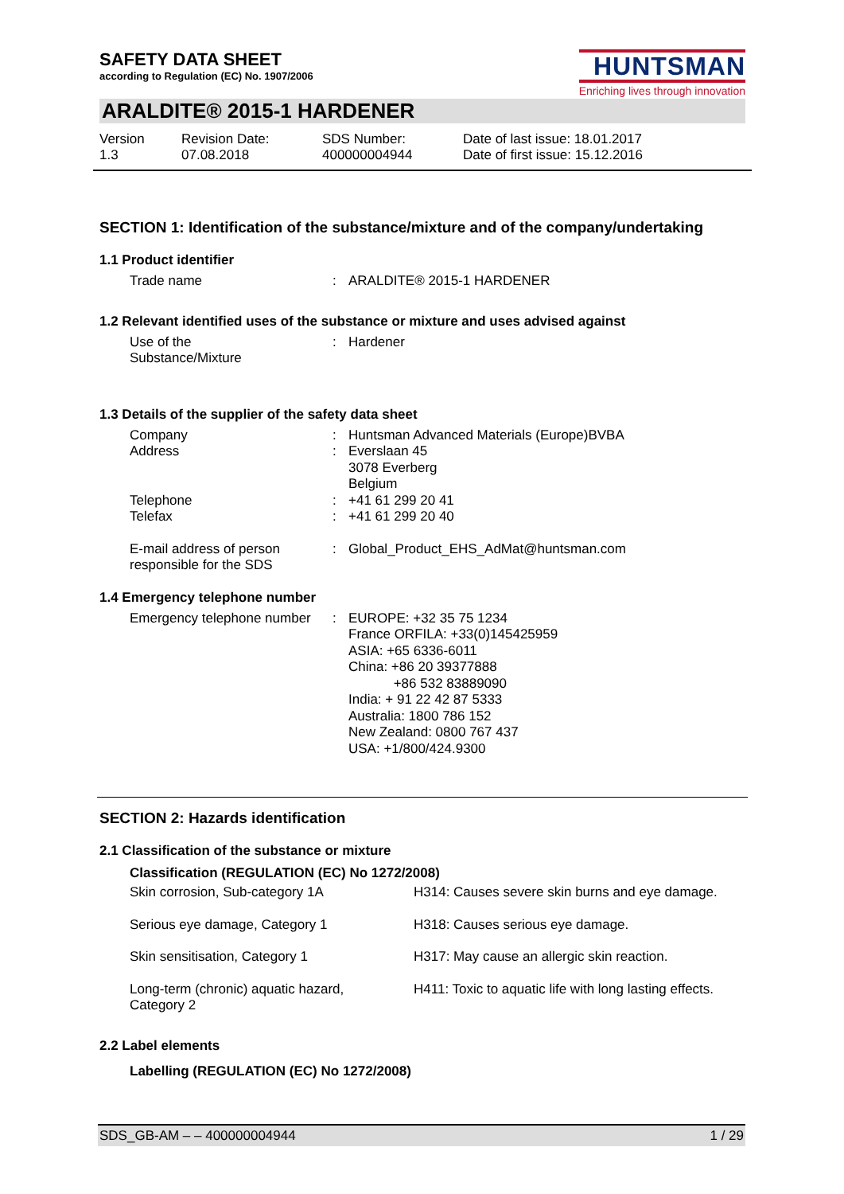SAFETY DATA SHEET
according to Regulation (EC) No. 1907/2006
HUNTSMAN
Enriching lives through innovation
ARALDITE® 2015-1 HARDENER
Version
1.3
Revision Date:
07.08.2018
SDS Number:
400000004944
Date of last issue: 18.01.2017
Date of first issue: 15.12.2016
SECTION 1: Identification of the substance/mixture and of the company/undertaking
1.1 Product identifier
| Trade name | : | ARALDITE® 2015-1 HARDENER |
1.2 Relevant identified uses of the substance or mixture and uses advised against
| Use of the Substance/Mixture | : | Hardener |
1.3 Details of the supplier of the safety data sheet
| Company | : | Huntsman Advanced Materials (Europe)BVBA |
| Address | : | Everslaan 45 3078 Everberg Belgium |
| Telephone | : | +41 61 299 20 41 |
| Telefax | : | +41 61 299 20 40 |
| E-mail address of person responsible for the SDS | : | Global_Product_EHS_AdMat@huntsman.com |
1.4 Emergency telephone number
| Emergency telephone number | : | EUROPE: +32 35 75 1234 France ORFILA: +33(0)145425959 ASIA: +65 6336-6011 China: +86 20 39377888 +86 532 83889090 India: + 91 22 42 87 5333 Australia: 1800 786 152 New Zealand: 0800 767 437 USA: +1/800/424.9300 |
SECTION 2: Hazards identification
2.1 Classification of the substance or mixture
Classification (REGULATION (EC) No 1272/2008)
| Skin corrosion, Sub-category 1A | H314: Causes severe skin burns and eye damage. |
| Serious eye damage, Category 1 | H318: Causes serious eye damage. |
| Skin sensitisation, Category 1 | H317: May cause an allergic skin reaction. |
| Long-term (chronic) aquatic hazard, Category 2 | H411: Toxic to aquatic life with long lasting effects. |
2.2 Label elements
Labelling (REGULATION (EC) No 1272/2008)
SDS_GB-AM – – 400000004944 1 / 29